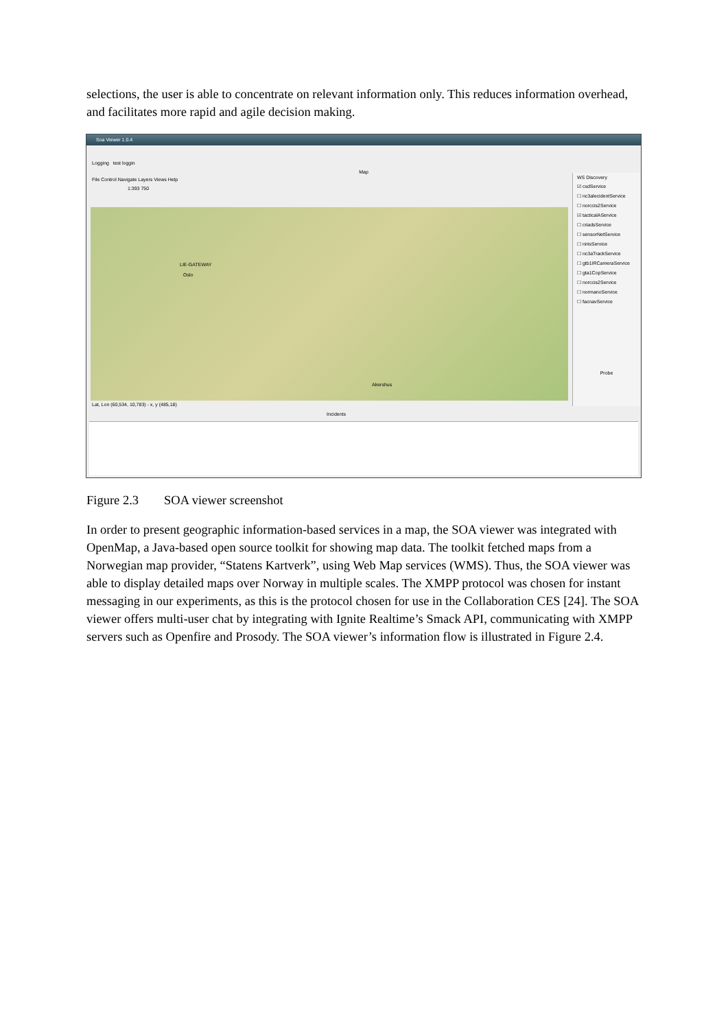selections, the user is able to concentrate on relevant information only. This reduces information overhead, and facilitates more rapid and agile decision making.
Soa Viewer 1.0.4
Logging test loggin
Map
File Control Navigate Layers Views Help
1:393 750
LIE-GATEWAY
Oslo
Akershus
Lat, Lon (60,534, 10,783) - x, y (485,18)
WS Discovery
☑ csdService
☐ nc3alecidentService
☐ norccis2Service
☑ tacticalAService
☐ criadsService
☐ sensorNetService
☐ nirisService
☐ nc3aTrackService
☐ gtb1IRCameraService
☐ gta1CopService
☐ norccis2Service
☐ normanoService
☐ facnavService
Probe
Incidents
Figure 2.3 SOA viewer screenshot
In order to present geographic information-based services in a map, the SOA viewer was integrated with OpenMap, a Java-based open source toolkit for showing map data. The toolkit fetched maps from a Norwegian map provider, “Statens Kartverk”, using Web Map services (WMS). Thus, the SOA viewer was able to display detailed maps over Norway in multiple scales. The XMPP protocol was chosen for instant messaging in our experiments, as this is the protocol chosen for use in the Collaboration CES [24]. The SOA viewer offers multi-user chat by integrating with Ignite Realtime’s Smack API, communicating with XMPP servers such as Openfire and Prosody. The SOA viewer’s information flow is illustrated in Figure 2.4.